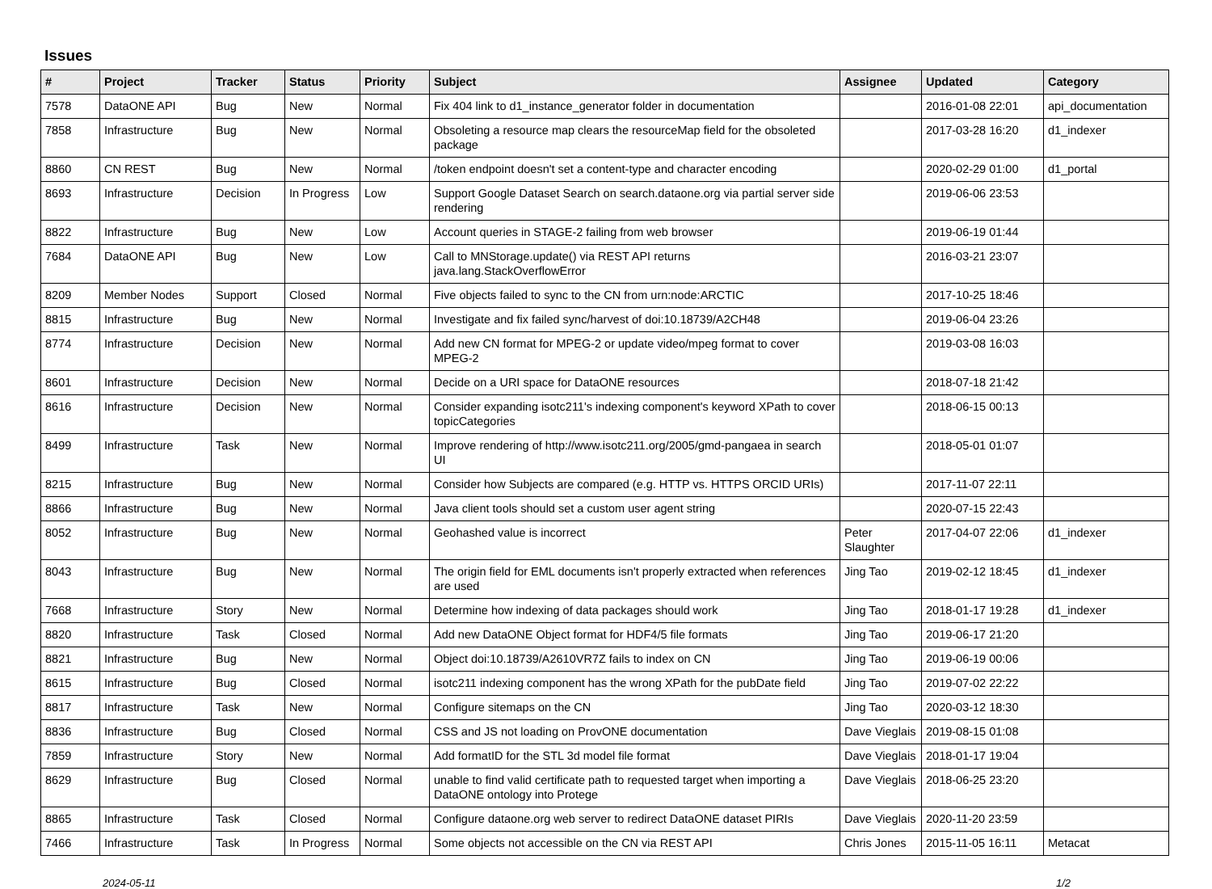Issues
| # | Project | Tracker | Status | Priority | Subject | Assignee | Updated | Category |
| --- | --- | --- | --- | --- | --- | --- | --- | --- |
| 7578 | DataONE API | Bug | New | Normal | Fix 404 link to d1_instance_generator folder in documentation | | 2016-01-08 22:01 | api_documentation |
| 7858 | Infrastructure | Bug | New | Normal | Obsoleting a resource map clears the resourceMap field for the obsoleted package | | 2017-03-28 16:20 | d1_indexer |
| 8860 | CN REST | Bug | New | Normal | /token endpoint doesn't set a content-type and character encoding | | 2020-02-29 01:00 | d1_portal |
| 8693 | Infrastructure | Decision | In Progress | Low | Support Google Dataset Search on search.dataone.org via partial server side rendering | | 2019-06-06 23:53 | |
| 8822 | Infrastructure | Bug | New | Low | Account queries in STAGE-2 failing from web browser | | 2019-06-19 01:44 | |
| 7684 | DataONE API | Bug | New | Low | Call to MNStorage.update() via REST API returns java.lang.StackOverflowError | | 2016-03-21 23:07 | |
| 8209 | Member Nodes | Support | Closed | Normal | Five objects failed to sync to the CN from urn:node:ARCTIC | | 2017-10-25 18:46 | |
| 8815 | Infrastructure | Bug | New | Normal | Investigate and fix failed sync/harvest of doi:10.18739/A2CH48 | | 2019-06-04 23:26 | |
| 8774 | Infrastructure | Decision | New | Normal | Add new CN format for MPEG-2 or update video/mpeg format to cover MPEG-2 | | 2019-03-08 16:03 | |
| 8601 | Infrastructure | Decision | New | Normal | Decide on a URI space for DataONE resources | | 2018-07-18 21:42 | |
| 8616 | Infrastructure | Decision | New | Normal | Consider expanding isotc211's indexing component's keyword XPath to cover topicCategories | | 2018-06-15 00:13 | |
| 8499 | Infrastructure | Task | New | Normal | Improve rendering of http://www.isotc211.org/2005/gmd-pangaea in search UI | | 2018-05-01 01:07 | |
| 8215 | Infrastructure | Bug | New | Normal | Consider how Subjects are compared (e.g. HTTP vs. HTTPS ORCID URIs) | | 2017-11-07 22:11 | |
| 8866 | Infrastructure | Bug | New | Normal | Java client tools should set a custom user agent string | | 2020-07-15 22:43 | |
| 8052 | Infrastructure | Bug | New | Normal | Geohashed value is incorrect | Peter Slaughter | 2017-04-07 22:06 | d1_indexer |
| 8043 | Infrastructure | Bug | New | Normal | The origin field for EML documents isn't properly extracted when references are used | Jing Tao | 2019-02-12 18:45 | d1_indexer |
| 7668 | Infrastructure | Story | New | Normal | Determine how indexing of data packages should work | Jing Tao | 2018-01-17 19:28 | d1_indexer |
| 8820 | Infrastructure | Task | Closed | Normal | Add new DataONE Object format for HDF4/5 file formats | Jing Tao | 2019-06-17 21:20 | |
| 8821 | Infrastructure | Bug | New | Normal | Object doi:10.18739/A2610VR7Z fails to index on CN | Jing Tao | 2019-06-19 00:06 | |
| 8615 | Infrastructure | Bug | Closed | Normal | isotc211 indexing component has the wrong XPath for the pubDate field | Jing Tao | 2019-07-02 22:22 | |
| 8817 | Infrastructure | Task | New | Normal | Configure sitemaps on the CN | Jing Tao | 2020-03-12 18:30 | |
| 8836 | Infrastructure | Bug | Closed | Normal | CSS and JS not loading on ProvONE documentation | Dave Vieglais | 2019-08-15 01:08 | |
| 7859 | Infrastructure | Story | New | Normal | Add formatID for the STL 3d model file format | Dave Vieglais | 2018-01-17 19:04 | |
| 8629 | Infrastructure | Bug | Closed | Normal | unable to find valid certificate path to requested target when importing a DataONE ontology into Protege | Dave Vieglais | 2018-06-25 23:20 | |
| 8865 | Infrastructure | Task | Closed | Normal | Configure dataone.org web server to redirect DataONE dataset PIRIs | Dave Vieglais | 2020-11-20 23:59 | |
| 7466 | Infrastructure | Task | In Progress | Normal | Some objects not accessible on the CN via REST API | Chris Jones | 2015-11-05 16:11 | Metacat |
2024-05-11 1/2